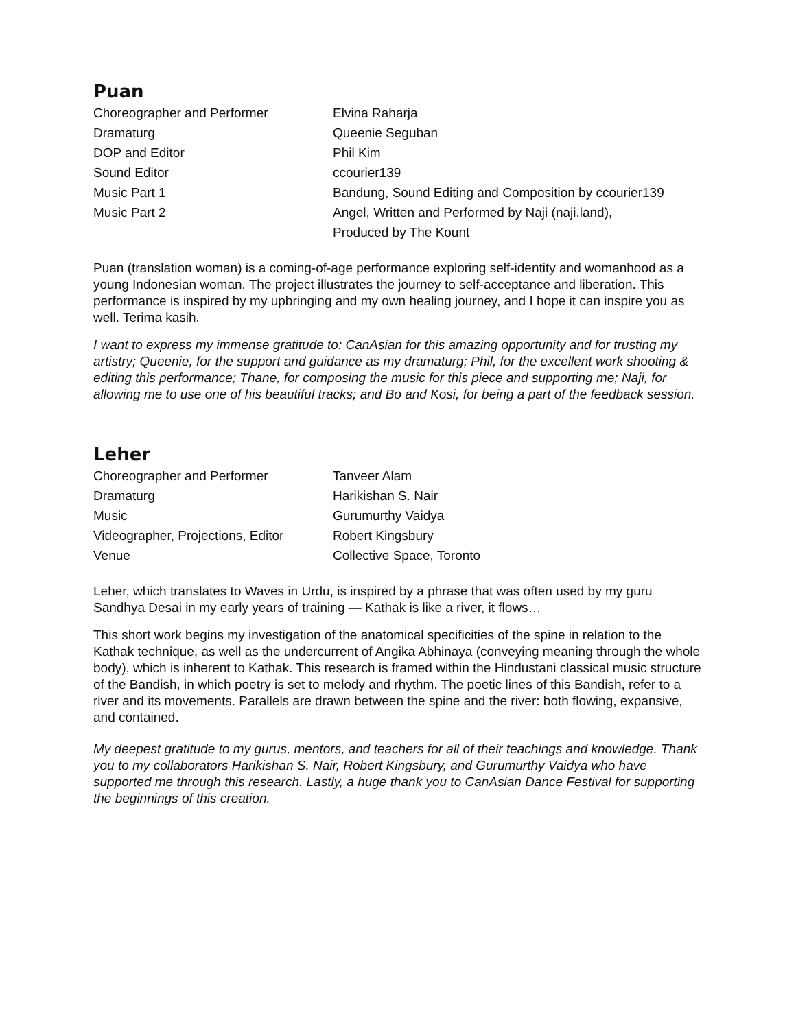Puan
| Choreographer and Performer | Elvina Raharja |
| Dramaturg | Queenie Seguban |
| DOP and Editor | Phil Kim |
| Sound Editor | ccourier139 |
| Music Part 1 | Bandung, Sound Editing and Composition by ccourier139 |
| Music Part 2 | Angel, Written and Performed by Naji (naji.land), |
| | Produced by The Kount |
Puan (translation woman) is a coming-of-age performance exploring self-identity and womanhood as a young Indonesian woman. The project illustrates the journey to self-acceptance and liberation. This performance is inspired by my upbringing and my own healing journey, and I hope it can inspire you as well. Terima kasih.
I want to express my immense gratitude to: CanAsian for this amazing opportunity and for trusting my artistry; Queenie, for the support and guidance as my dramaturg; Phil, for the excellent work shooting & editing this performance; Thane, for composing the music for this piece and supporting me; Naji, for allowing me to use one of his beautiful tracks; and Bo and Kosi, for being a part of the feedback session.
Leher
| Choreographer and Performer | Tanveer Alam |
| Dramaturg | Harikishan S. Nair |
| Music | Gurumurthy Vaidya |
| Videographer, Projections, Editor | Robert Kingsbury |
| Venue | Collective Space, Toronto |
Leher, which translates to Waves in Urdu, is inspired by a phrase that was often used by my guru Sandhya Desai in my early years of training — Kathak is like a river, it flows…
This short work begins my investigation of the anatomical specificities of the spine in relation to the Kathak technique, as well as the undercurrent of Angika Abhinaya (conveying meaning through the whole body), which is inherent to Kathak. This research is framed within the Hindustani classical music structure of the Bandish, in which poetry is set to melody and rhythm. The poetic lines of this Bandish, refer to a river and its movements. Parallels are drawn between the spine and the river: both flowing, expansive, and contained.
My deepest gratitude to my gurus, mentors, and teachers for all of their teachings and knowledge. Thank you to my collaborators Harikishan S. Nair, Robert Kingsbury, and Gurumurthy Vaidya who have supported me through this research. Lastly, a huge thank you to CanAsian Dance Festival for supporting the beginnings of this creation.